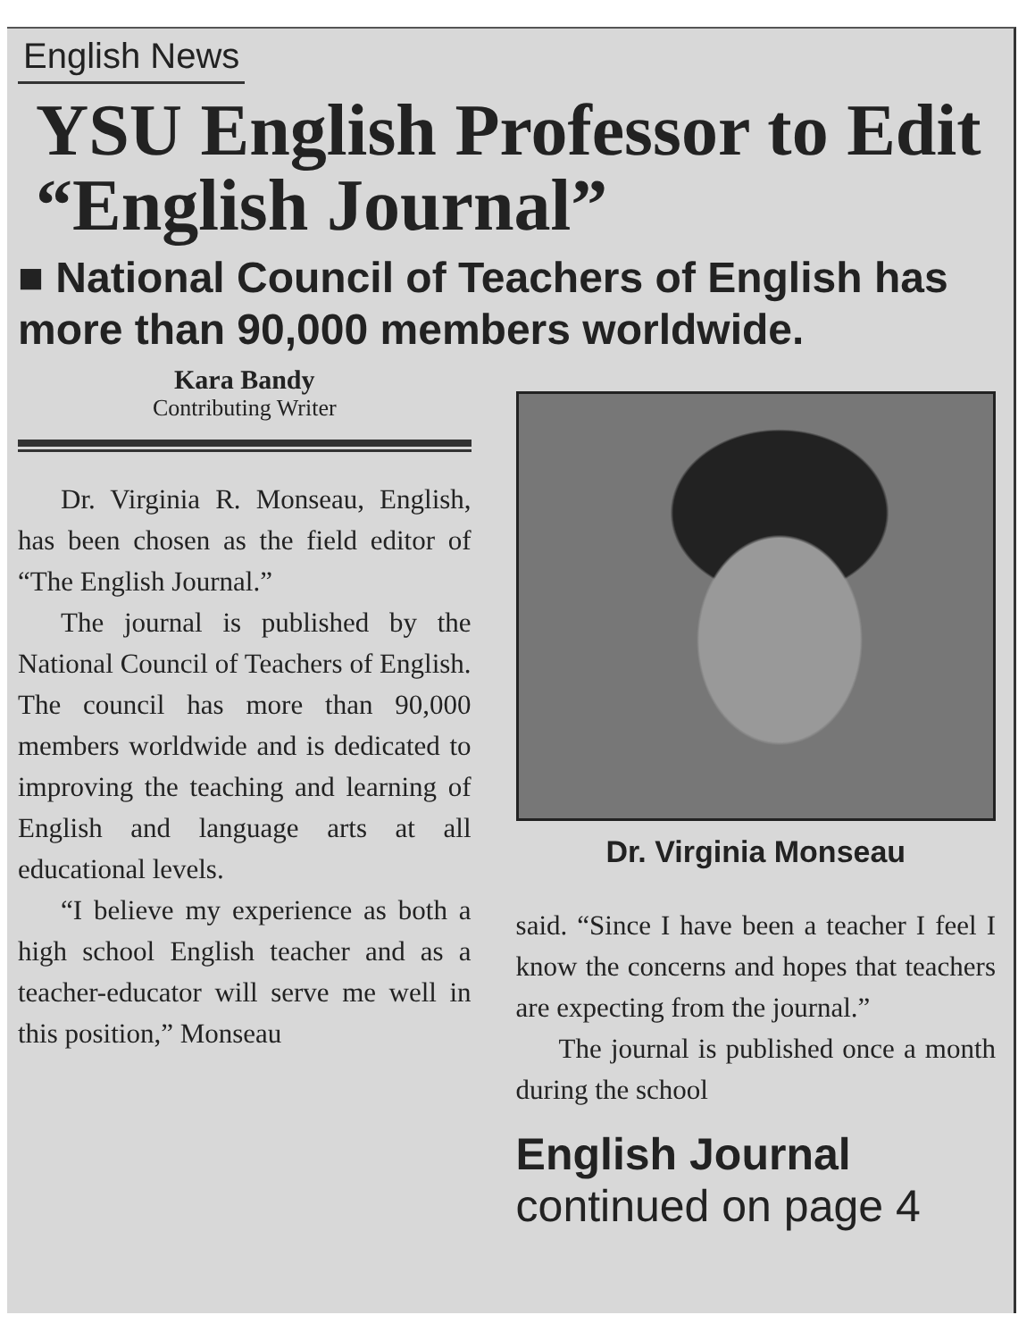English News
YSU English Professor to Edit “English Journal”
■ National Council of Teachers of English has more than 90,000 members worldwide.
Kara Bandy
Contributing Writer
Dr. Virginia R. Monseau, English, has been chosen as the field editor of “The English Journal.”
The journal is published by the National Council of Teachers of English. The council has more than 90,000 members worldwide and is dedicated to improving the teaching and learning of English and language arts at all educational levels.
“I believe my experience as both a high school English teacher and as a teacher-educator will serve me well in this position,” Monseau
Dr. Virginia Monseau
said. “Since I have been a teacher I feel I know the concerns and hopes that teachers are expecting from the journal.”
The journal is published once a month during the school
English Journal
continued on page 4